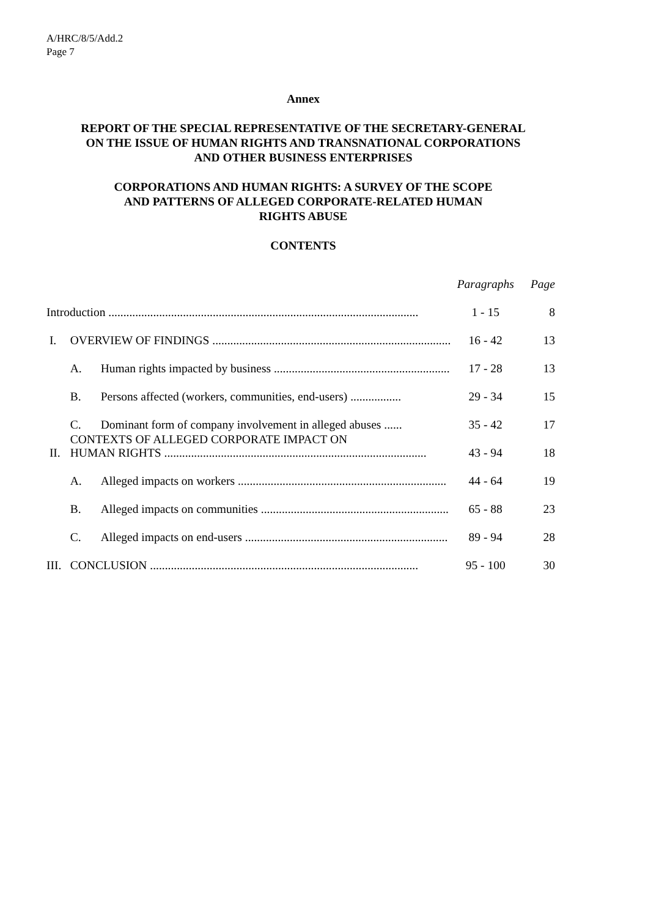A/HRC/8/5/Add.2
Page 7
Annex
REPORT OF THE SPECIAL REPRESENTATIVE OF THE SECRETARY-GENERAL
ON THE ISSUE OF HUMAN RIGHTS AND TRANSNATIONAL CORPORATIONS
AND OTHER BUSINESS ENTERPRISES
CORPORATIONS AND HUMAN RIGHTS: A SURVEY OF THE SCOPE
AND PATTERNS OF ALLEGED CORPORATE-RELATED HUMAN
RIGHTS ABUSE
CONTENTS
| | | | Paragraphs | Page |
| Introduction ........................................................................................................ | | | 1 - 15 | 8 |
| I. | OVERVIEW OF FINDINGS ................................................................................ | | 16 - 42 | 13 |
| | A. | Human rights impacted by business ........................................................... | 17 - 28 | 13 |
| | B. | Persons affected (workers, communities, end-users) ................. | 29 - 34 | 15 |
| | C. | Dominant form of company involvement in alleged abuses ...... | 35 - 42 | 17 |
| II. | CONTEXTS OF ALLEGED CORPORATE IMPACT ON HUMAN RIGHTS ........................................................................................ | | 43 - 94 | 18 |
| | A. | Alleged impacts on workers ...................................................................... | 44 - 64 | 19 |
| | B. | Alleged impacts on communities ............................................................... | 65 - 88 | 23 |
| | C. | Alleged impacts on end-users .................................................................... | 89 - 94 | 28 |
| III. | CONCLUSION .......................................................................................... | | 95 - 100 | 30 |